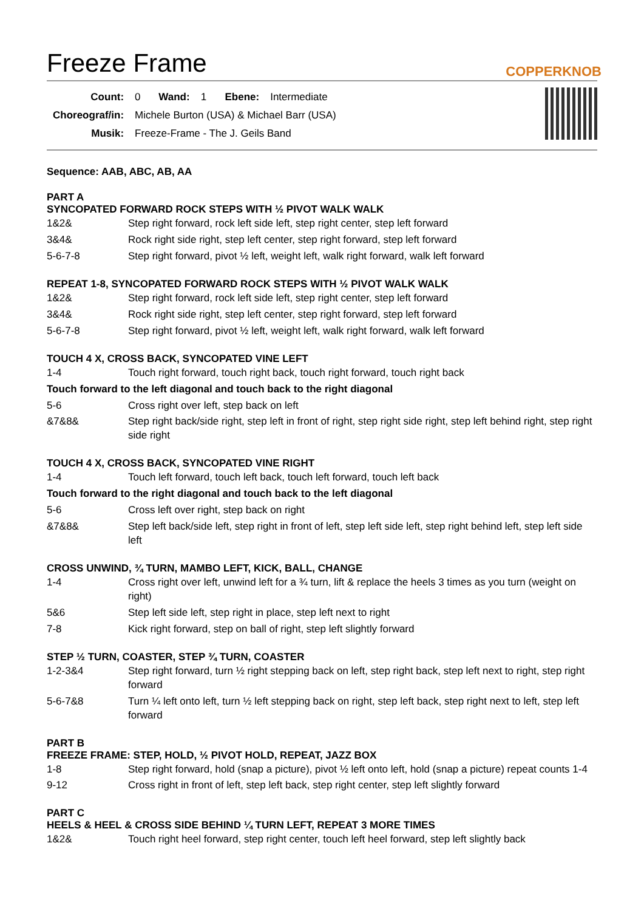Freeze Frame
COPPERKNOB
| Count: | 0 | Wand: | 1 | Ebene: | Intermediate |
| Choreograf/in: | Michele Burton (USA) & Michael Barr (USA) | | | | |
| Musik: | Freeze-Frame - The J. Geils Band | | | | |
Sequence: AAB, ABC, AB, AA
PART A
SYNCOPATED FORWARD ROCK STEPS WITH ½ PIVOT WALK WALK
| 1&2& | Step right forward, rock left side left, step right center, step left forward |
| 3&4& | Rock right side right, step left center, step right forward, step left forward |
| 5-6-7-8 | Step right forward, pivot ½ left, weight left, walk right forward, walk left forward |
REPEAT 1-8, SYNCOPATED FORWARD ROCK STEPS WITH ½ PIVOT WALK WALK
| 1&2& | Step right forward, rock left side left, step right center, step left forward |
| 3&4& | Rock right side right, step left center, step right forward, step left forward |
| 5-6-7-8 | Step right forward, pivot ½ left, weight left, walk right forward, walk left forward |
TOUCH 4 X, CROSS BACK, SYNCOPATED VINE LEFT
| 1-4 | Touch right forward, touch right back, touch right forward, touch right back |
| Touch forward to the left diagonal and touch back to the right diagonal | |
| 5-6 | Cross right over left, step back on left |
| &7&8& | Step right back/side right, step left in front of right, step right side right, step left behind right, step right side right |
TOUCH 4 X, CROSS BACK, SYNCOPATED VINE RIGHT
| 1-4 | Touch left forward, touch left back, touch left forward, touch left back |
| Touch forward to the right diagonal and touch back to the left diagonal | |
| 5-6 | Cross left over right, step back on right |
| &7&8& | Step left back/side left, step right in front of left, step left side left, step right behind left, step left side left |
CROSS UNWIND, ¾ TURN, MAMBO LEFT, KICK, BALL, CHANGE
| 1-4 | Cross right over left, unwind left for a ¾ turn, lift & replace the heels 3 times as you turn (weight on right) |
| 5&6 | Step left side left, step right in place, step left next to right |
| 7-8 | Kick right forward, step on ball of right, step left slightly forward |
STEP ½ TURN, COASTER, STEP ¾ TURN, COASTER
| 1-2-3&4 | Step right forward, turn ½ right stepping back on left, step right back, step left next to right, step right forward |
| 5-6-7&8 | Turn ¼ left onto left, turn ½ left stepping back on right, step left back, step right next to left, step left forward |
PART B
FREEZE FRAME: STEP, HOLD, ½ PIVOT HOLD, REPEAT, JAZZ BOX
| 1-8 | Step right forward, hold (snap a picture), pivot ½ left onto left, hold (snap a picture) repeat counts 1-4 |
| 9-12 | Cross right in front of left, step left back, step right center, step left slightly forward |
PART C
HEELS & HEEL & CROSS SIDE BEHIND ¼ TURN LEFT, REPEAT 3 MORE TIMES
| 1&2& | Touch right heel forward, step right center, touch left heel forward, step left slightly back |